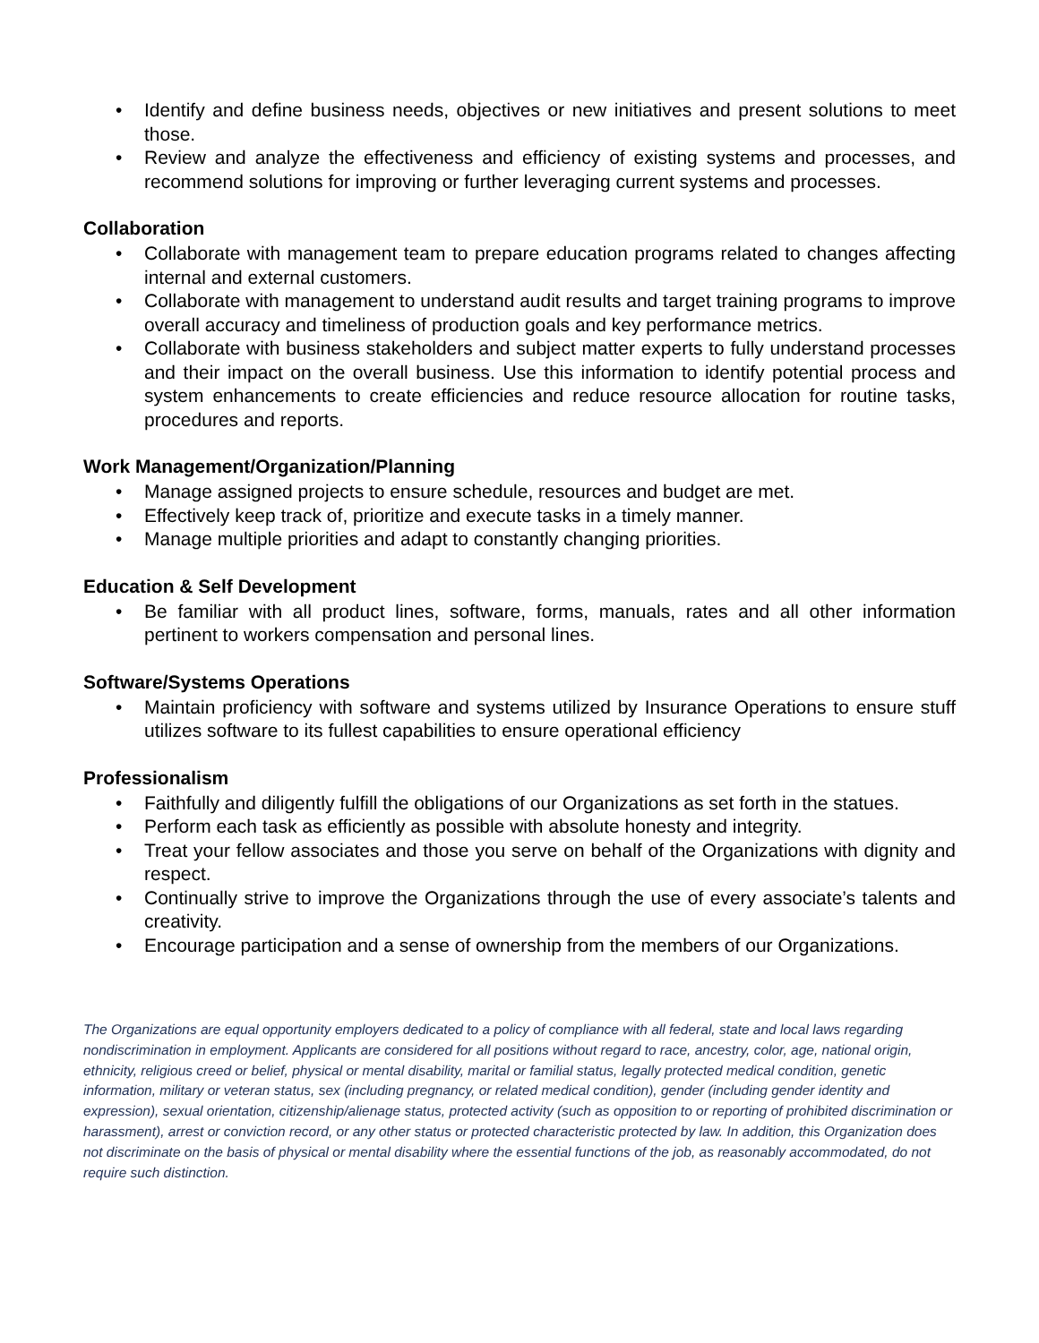• Identify and define business needs, objectives or new initiatives and present solutions to meet those.
• Review and analyze the effectiveness and efficiency of existing systems and processes, and recommend solutions for improving or further leveraging current systems and processes.
Collaboration
• Collaborate with management team to prepare education programs related to changes affecting internal and external customers.
• Collaborate with management to understand audit results and target training programs to improve overall accuracy and timeliness of production goals and key performance metrics.
• Collaborate with business stakeholders and subject matter experts to fully understand processes and their impact on the overall business. Use this information to identify potential process and system enhancements to create efficiencies and reduce resource allocation for routine tasks, procedures and reports.
Work Management/Organization/Planning
• Manage assigned projects to ensure schedule, resources and budget are met.
• Effectively keep track of, prioritize and execute tasks in a timely manner.
• Manage multiple priorities and adapt to constantly changing priorities.
Education & Self Development
• Be familiar with all product lines, software, forms, manuals, rates and all other information pertinent to workers compensation and personal lines.
Software/Systems Operations
• Maintain proficiency with software and systems utilized by Insurance Operations to ensure stuff utilizes software to its fullest capabilities to ensure operational efficiency
Professionalism
• Faithfully and diligently fulfill the obligations of our Organizations as set forth in the statues.
• Perform each task as efficiently as possible with absolute honesty and integrity.
• Treat your fellow associates and those you serve on behalf of the Organizations with dignity and respect.
• Continually strive to improve the Organizations through the use of every associate’s talents and creativity.
• Encourage participation and a sense of ownership from the members of our Organizations.
The Organizations are equal opportunity employers dedicated to a policy of compliance with all federal, state and local laws regarding nondiscrimination in employment. Applicants are considered for all positions without regard to race, ancestry, color, age, national origin, ethnicity, religious creed or belief, physical or mental disability, marital or familial status, legally protected medical condition, genetic information, military or veteran status, sex (including pregnancy, or related medical condition), gender (including gender identity and expression), sexual orientation, citizenship/alienage status, protected activity (such as opposition to or reporting of prohibited discrimination or harassment), arrest or conviction record, or any other status or protected characteristic protected by law. In addition, this Organization does not discriminate on the basis of physical or mental disability where the essential functions of the job, as reasonably accommodated, do not require such distinction.